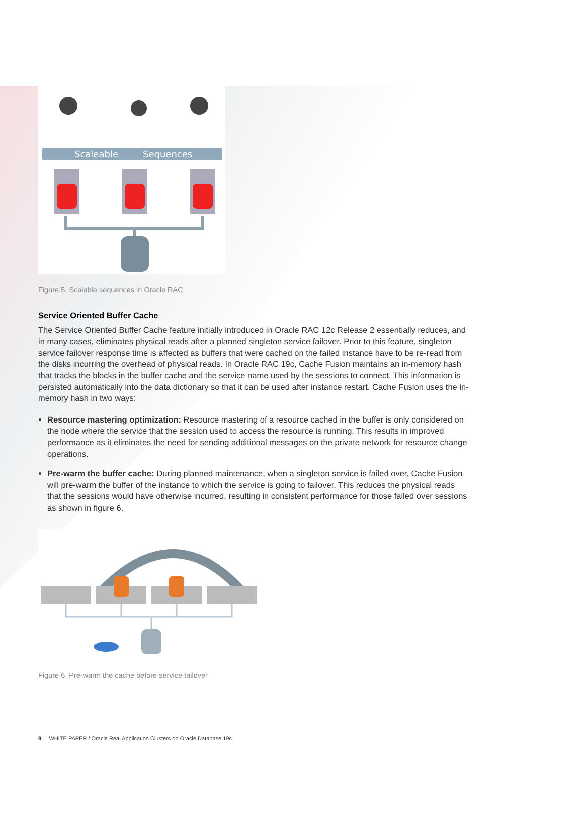Scaleable
Sequences
Figure 5. Scalable sequences in Oracle RAC
Service Oriented Buffer Cache
The Service Oriented Buffer Cache feature initially introduced in Oracle RAC 12c Release 2 essentially reduces, and in many cases, eliminates physical reads after a planned singleton service failover. Prior to this feature, singleton service failover response time is affected as buffers that were cached on the failed instance have to be re-read from the disks incurring the overhead of physical reads. In Oracle RAC 19c, Cache Fusion maintains an in-memory hash that tracks the blocks in the buffer cache and the service name used by the sessions to connect. This information is persisted automatically into the data dictionary so that it can be used after instance restart. Cache Fusion uses the in-memory hash in two ways:
Resource mastering optimization: Resource mastering of a resource cached in the buffer is only considered on the node where the service that the session used to access the resource is running. This results in improved performance as it eliminates the need for sending additional messages on the private network for resource change operations.
Pre-warm the buffer cache: During planned maintenance, when a singleton service is failed over, Cache Fusion will pre-warm the buffer of the instance to which the service is going to failover. This reduces the physical reads that the sessions would have otherwise incurred, resulting in consistent performance for those failed over sessions as shown in figure 6.
Figure 6. Pre-warm the cache before service failover
9 WHITE PAPER / Oracle Real Application Clusters on Oracle Database 19c